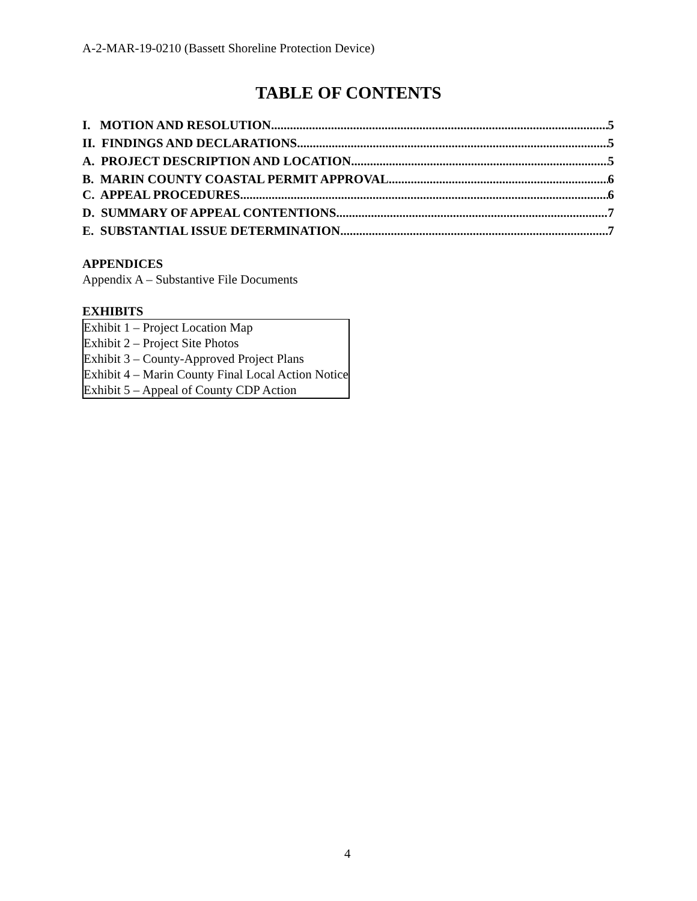A-2-MAR-19-0210 (Bassett Shoreline Protection Device)
TABLE OF CONTENTS
I. MOTION AND RESOLUTION 5
II. FINDINGS AND DECLARATIONS 5
A. PROJECT DESCRIPTION AND LOCATION 5
B. MARIN COUNTY COASTAL PERMIT APPROVAL 6
C. APPEAL PROCEDURES 6
D. SUMMARY OF APPEAL CONTENTIONS 7
E. SUBSTANTIAL ISSUE DETERMINATION 7
APPENDICES
Appendix A – Substantive File Documents
EXHIBITS
Exhibit 1 – Project Location Map
Exhibit 2 – Project Site Photos
Exhibit 3 – County-Approved Project Plans
Exhibit 4 – Marin County Final Local Action Notice
Exhibit 5 – Appeal of County CDP Action
4